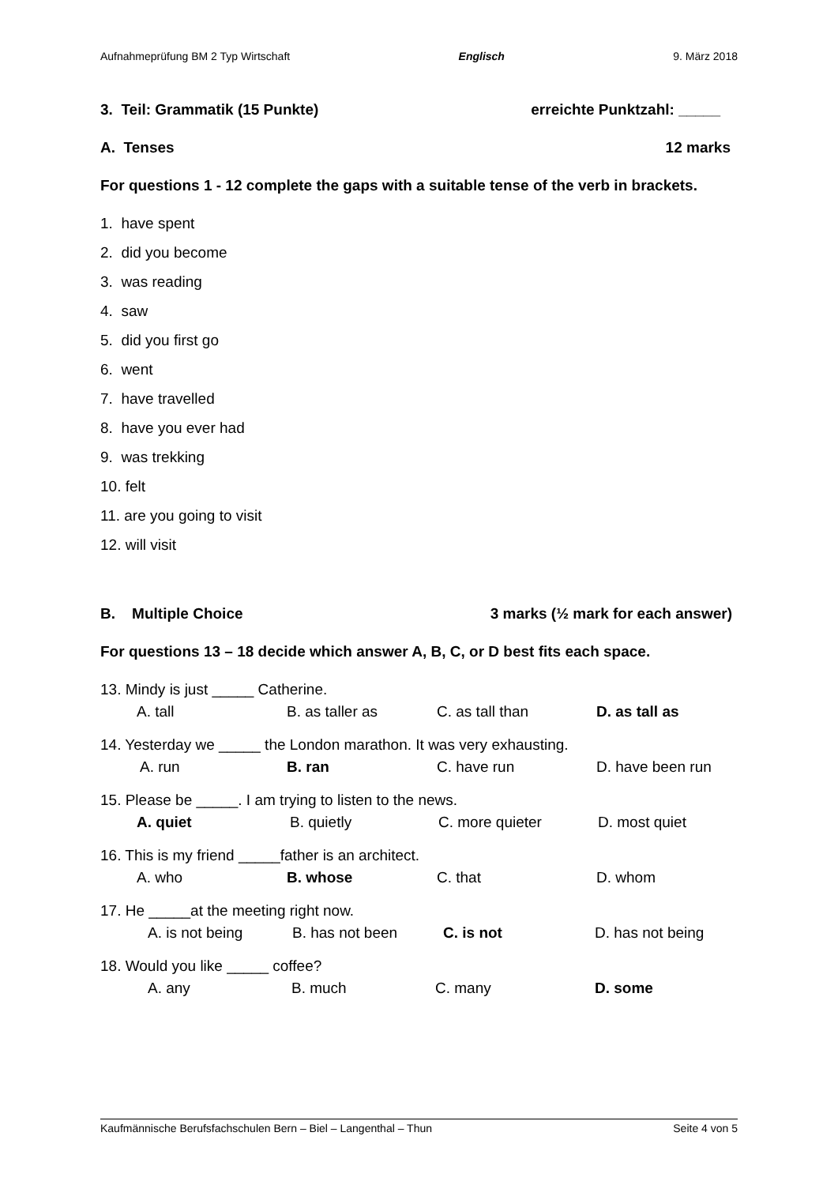Aufnahmeprüfung BM 2 Typ Wirtschaft Englisch 9. März 2018
3. Teil: Grammatik (15 Punkte) erreichte Punktzahl: _____
A. Tenses 12 marks
For questions 1 - 12 complete the gaps with a suitable tense of the verb in brackets.
1. have spent
2. did you become
3. was reading
4. saw
5. did you first go
6. went
7. have travelled
8. have you ever had
9. was trekking
10. felt
11. are you going to visit
12. will visit
B. Multiple Choice 3 marks (½ mark for each answer)
For questions 13 – 18 decide which answer A, B, C, or D best fits each space.
13. Mindy is just _____ Catherine.
A. tall B. as taller as C. as tall than D. as tall as
14. Yesterday we _____ the London marathon. It was very exhausting.
A. run B. ran C. have run D. have been run
15. Please be _____. I am trying to listen to the news.
A. quiet B. quietly C. more quieter D. most quiet
16. This is my friend _____father is an architect.
A. who B. whose C. that D. whom
17. He _____at the meeting right now.
A. is not being B. has not been C. is not D. has not being
18. Would you like _____ coffee?
A. any B. much C. many D. some
Kaufmännische Berufsfachschulen Bern – Biel – Langenthal – Thun Seite 4 von 5